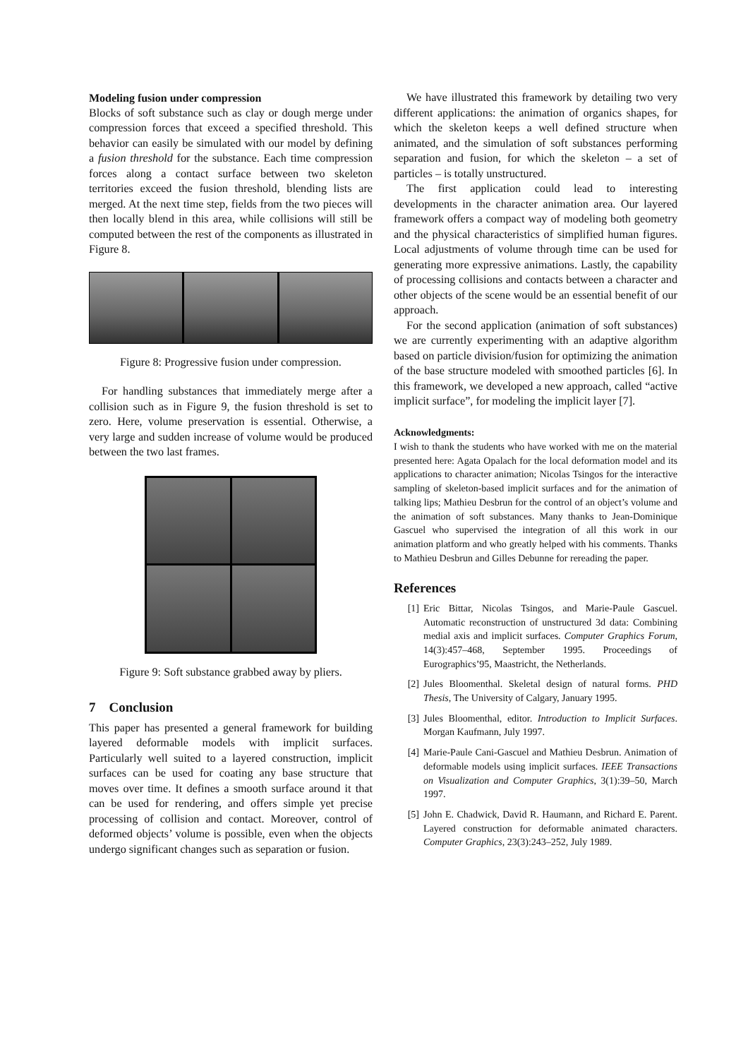Modeling fusion under compression
Blocks of soft substance such as clay or dough merge under compression forces that exceed a specified threshold. This behavior can easily be simulated with our model by defining a fusion threshold for the substance. Each time compression forces along a contact surface between two skeleton territories exceed the fusion threshold, blending lists are merged. At the next time step, fields from the two pieces will then locally blend in this area, while collisions will still be computed between the rest of the components as illustrated in Figure 8.
Figure 8: Progressive fusion under compression.
For handling substances that immediately merge after a collision such as in Figure 9, the fusion threshold is set to zero. Here, volume preservation is essential. Otherwise, a very large and sudden increase of volume would be produced between the two last frames.
Figure 9: Soft substance grabbed away by pliers.
7 Conclusion
This paper has presented a general framework for building layered deformable models with implicit surfaces. Particularly well suited to a layered construction, implicit surfaces can be used for coating any base structure that moves over time. It defines a smooth surface around it that can be used for rendering, and offers simple yet precise processing of collision and contact. Moreover, control of deformed objects’ volume is possible, even when the objects undergo significant changes such as separation or fusion.
We have illustrated this framework by detailing two very different applications: the animation of organics shapes, for which the skeleton keeps a well defined structure when animated, and the simulation of soft substances performing separation and fusion, for which the skeleton – a set of particles – is totally unstructured.
The first application could lead to interesting developments in the character animation area. Our layered framework offers a compact way of modeling both geometry and the physical characteristics of simplified human figures. Local adjustments of volume through time can be used for generating more expressive animations. Lastly, the capability of processing collisions and contacts between a character and other objects of the scene would be an essential benefit of our approach.
For the second application (animation of soft substances) we are currently experimenting with an adaptive algorithm based on particle division/fusion for optimizing the animation of the base structure modeled with smoothed particles [6]. In this framework, we developed a new approach, called “active implicit surface”, for modeling the implicit layer [7].
Acknowledgments:
I wish to thank the students who have worked with me on the material presented here: Agata Opalach for the local deformation model and its applications to character animation; Nicolas Tsingos for the interactive sampling of skeleton-based implicit surfaces and for the animation of talking lips; Mathieu Desbrun for the control of an object’s volume and the animation of soft substances. Many thanks to Jean-Dominique Gascuel who supervised the integration of all this work in our animation platform and who greatly helped with his comments. Thanks to Mathieu Desbrun and Gilles Debunne for rereading the paper.
References
[1] Eric Bittar, Nicolas Tsingos, and Marie-Paule Gascuel. Automatic reconstruction of unstructured 3d data: Combining medial axis and implicit surfaces. Computer Graphics Forum, 14(3):457–468, September 1995. Proceedings of Eurographics’95, Maastricht, the Netherlands.
[2] Jules Bloomenthal. Skeletal design of natural forms. PHD Thesis, The University of Calgary, January 1995.
[3] Jules Bloomenthal, editor. Introduction to Implicit Surfaces. Morgan Kaufmann, July 1997.
[4] Marie-Paule Cani-Gascuel and Mathieu Desbrun. Animation of deformable models using implicit surfaces. IEEE Transactions on Visualization and Computer Graphics, 3(1):39–50, March 1997.
[5] John E. Chadwick, David R. Haumann, and Richard E. Parent. Layered construction for deformable animated characters. Computer Graphics, 23(3):243–252, July 1989.